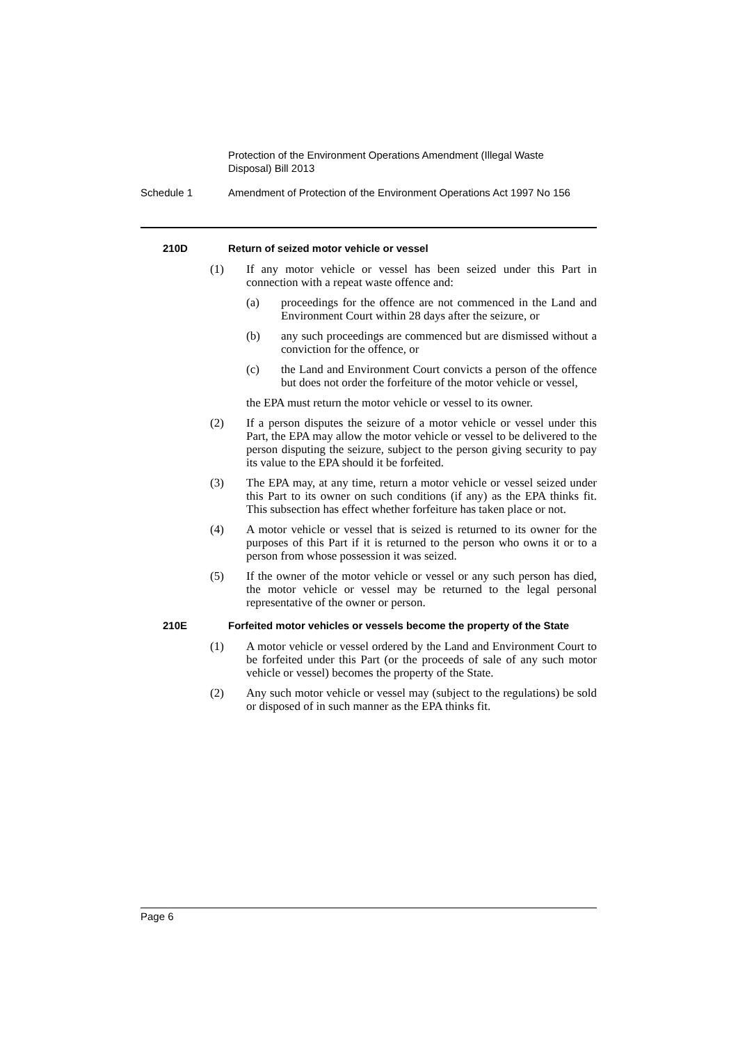Protection of the Environment Operations Amendment (Illegal Waste Disposal) Bill 2013
Schedule 1 Amendment of Protection of the Environment Operations Act 1997 No 156
210D Return of seized motor vehicle or vessel
(1) If any motor vehicle or vessel has been seized under this Part in connection with a repeat waste offence and:
(a) proceedings for the offence are not commenced in the Land and Environment Court within 28 days after the seizure, or
(b) any such proceedings are commenced but are dismissed without a conviction for the offence, or
(c) the Land and Environment Court convicts a person of the offence but does not order the forfeiture of the motor vehicle or vessel,
the EPA must return the motor vehicle or vessel to its owner.
(2) If a person disputes the seizure of a motor vehicle or vessel under this Part, the EPA may allow the motor vehicle or vessel to be delivered to the person disputing the seizure, subject to the person giving security to pay its value to the EPA should it be forfeited.
(3) The EPA may, at any time, return a motor vehicle or vessel seized under this Part to its owner on such conditions (if any) as the EPA thinks fit. This subsection has effect whether forfeiture has taken place or not.
(4) A motor vehicle or vessel that is seized is returned to its owner for the purposes of this Part if it is returned to the person who owns it or to a person from whose possession it was seized.
(5) If the owner of the motor vehicle or vessel or any such person has died, the motor vehicle or vessel may be returned to the legal personal representative of the owner or person.
210E Forfeited motor vehicles or vessels become the property of the State
(1) A motor vehicle or vessel ordered by the Land and Environment Court to be forfeited under this Part (or the proceeds of sale of any such motor vehicle or vessel) becomes the property of the State.
(2) Any such motor vehicle or vessel may (subject to the regulations) be sold or disposed of in such manner as the EPA thinks fit.
Page 6